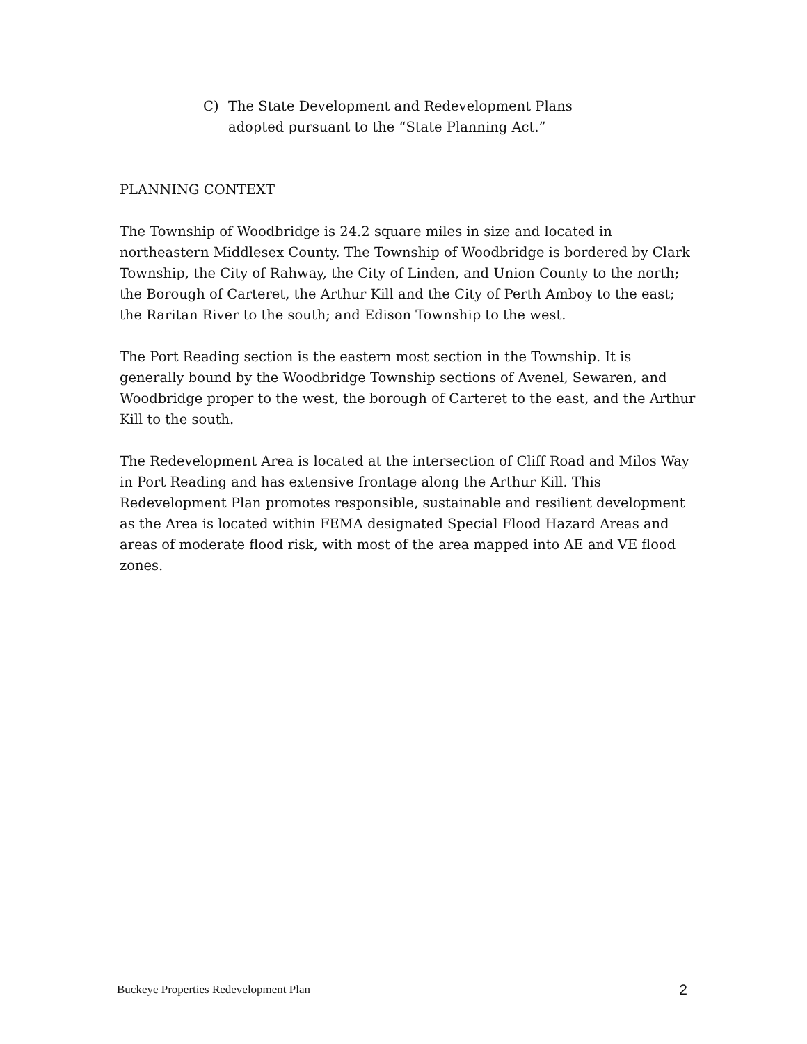C) The State Development and Redevelopment Plans
adopted pursuant to the “State Planning Act.”
PLANNING CONTEXT
The Township of Woodbridge is 24.2 square miles in size and located in northeastern Middlesex County. The Township of Woodbridge is bordered by Clark Township, the City of Rahway, the City of Linden, and Union County to the north; the Borough of Carteret, the Arthur Kill and the City of Perth Amboy to the east; the Raritan River to the south; and Edison Township to the west.
The Port Reading section is the eastern most section in the Township. It is generally bound by the Woodbridge Township sections of Avenel, Sewaren, and Woodbridge proper to the west, the borough of Carteret to the east, and the Arthur Kill to the south.
The Redevelopment Area is located at the intersection of Cliff Road and Milos Way in Port Reading and has extensive frontage along the Arthur Kill. This Redevelopment Plan promotes responsible, sustainable and resilient development as the Area is located within FEMA designated Special Flood Hazard Areas and areas of moderate flood risk, with most of the area mapped into AE and VE flood zones.
Buckeye Properties Redevelopment Plan 2